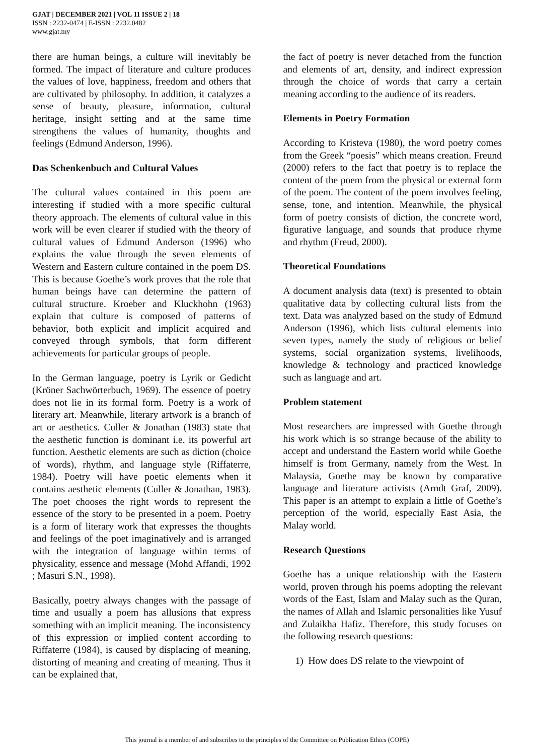GJAT | DECEMBER 2021 | VOL 11 ISSUE 2 | 18
ISSN : 2232-0474 | E-ISSN : 2232.0482
www.gjat.my
there are human beings, a culture will inevitably be formed. The impact of literature and culture produces the values of love, happiness, freedom and others that are cultivated by philosophy. In addition, it catalyzes a sense of beauty, pleasure, information, cultural heritage, insight setting and at the same time strengthens the values of humanity, thoughts and feelings (Edmund Anderson, 1996).
Das Schenkenbuch and Cultural Values
The cultural values contained in this poem are interesting if studied with a more specific cultural theory approach. The elements of cultural value in this work will be even clearer if studied with the theory of cultural values of Edmund Anderson (1996) who explains the value through the seven elements of Western and Eastern culture contained in the poem DS. This is because Goethe’s work proves that the role that human beings have can determine the pattern of cultural structure. Kroeber and Kluckhohn (1963) explain that culture is composed of patterns of behavior, both explicit and implicit acquired and conveyed through symbols, that form different achievements for particular groups of people.
In the German language, poetry is Lyrik or Gedicht (Kröner Sachwörterbuch, 1969). The essence of poetry does not lie in its formal form. Poetry is a work of literary art. Meanwhile, literary artwork is a branch of art or aesthetics. Culler & Jonathan (1983) state that the aesthetic function is dominant i.e. its powerful art function. Aesthetic elements are such as diction (choice of words), rhythm, and language style (Riffaterre, 1984). Poetry will have poetic elements when it contains aesthetic elements (Culler & Jonathan, 1983). The poet chooses the right words to represent the essence of the story to be presented in a poem. Poetry is a form of literary work that expresses the thoughts and feelings of the poet imaginatively and is arranged with the integration of language within terms of physicality, essence and message (Mohd Affandi, 1992 ; Masuri S.N., 1998).
Basically, poetry always changes with the passage of time and usually a poem has allusions that express something with an implicit meaning. The inconsistency of this expression or implied content according to Riffaterre (1984), is caused by displacing of meaning, distorting of meaning and creating of meaning. Thus it can be explained that,
the fact of poetry is never detached from the function and elements of art, density, and indirect expression through the choice of words that carry a certain meaning according to the audience of its readers.
Elements in Poetry Formation
According to Kristeva (1980), the word poetry comes from the Greek “poesis” which means creation. Freund (2000) refers to the fact that poetry is to replace the content of the poem from the physical or external form of the poem. The content of the poem involves feeling, sense, tone, and intention. Meanwhile, the physical form of poetry consists of diction, the concrete word, figurative language, and sounds that produce rhyme and rhythm (Freud, 2000).
Theoretical Foundations
A document analysis data (text) is presented to obtain qualitative data by collecting cultural lists from the text. Data was analyzed based on the study of Edmund Anderson (1996), which lists cultural elements into seven types, namely the study of religious or belief systems, social organization systems, livelihoods, knowledge & technology and practiced knowledge such as language and art.
Problem statement
Most researchers are impressed with Goethe through his work which is so strange because of the ability to accept and understand the Eastern world while Goethe himself is from Germany, namely from the West. In Malaysia, Goethe may be known by comparative language and literature activists (Arndt Graf, 2009). This paper is an attempt to explain a little of Goethe’s perception of the world, especially East Asia, the Malay world.
Research Questions
Goethe has a unique relationship with the Eastern world, proven through his poems adopting the relevant words of the East, Islam and Malay such as the Quran, the names of Allah and Islamic personalities like Yusuf and Zulaikha Hafiz. Therefore, this study focuses on the following research questions:
1) How does DS relate to the viewpoint of
This journal is a member of and subscribes to the principles of the Committee on Publication Ethics (COPE)